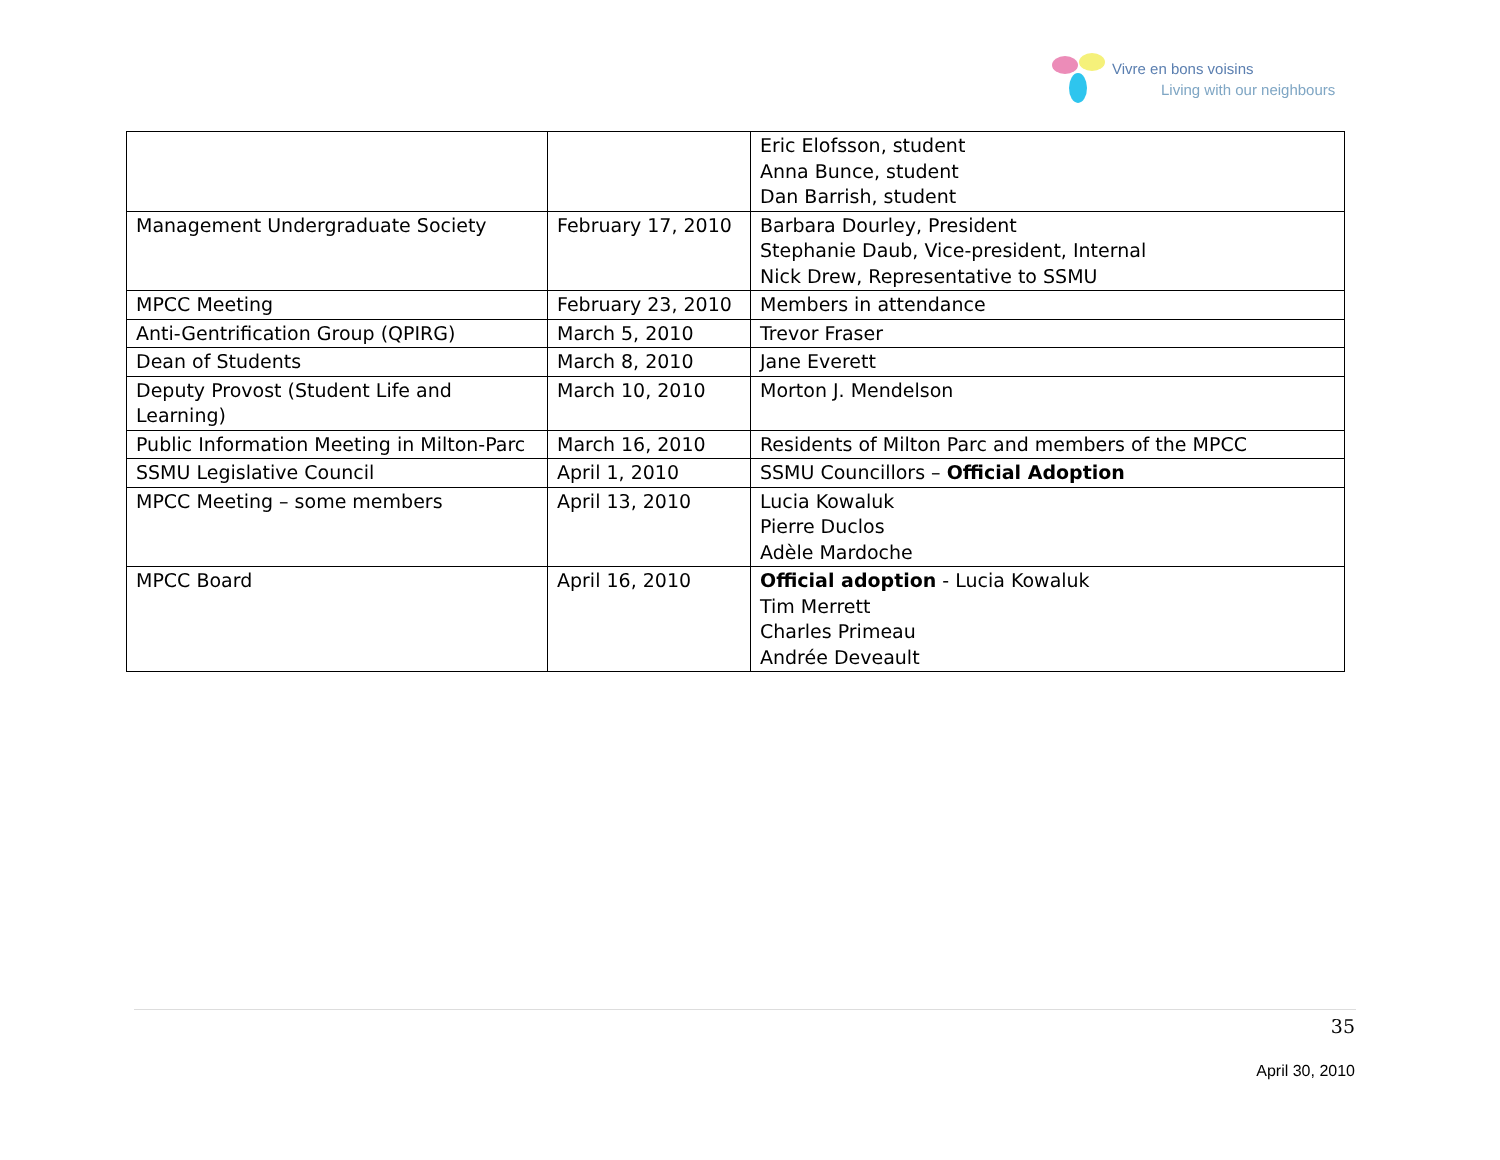Vivre en bons voisins
Living with our neighbours
| | | Eric Elofsson, student Anna Bunce, student Dan Barrish, student |
| Management Undergraduate Society | February 17, 2010 | Barbara Dourley, President Stephanie Daub, Vice-president, Internal Nick Drew, Representative to SSMU |
| MPCC Meeting | February 23, 2010 | Members in attendance |
| Anti-Gentrification Group (QPIRG) | March 5, 2010 | Trevor Fraser |
| Dean of Students | March 8, 2010 | Jane Everett |
| Deputy Provost (Student Life and Learning) | March 10, 2010 | Morton J. Mendelson |
| Public Information Meeting in Milton-Parc | March 16, 2010 | Residents of Milton Parc and members of the MPCC |
| SSMU Legislative Council | April 1, 2010 | SSMU Councillors – Official Adoption |
| MPCC Meeting – some members | April 13, 2010 | Lucia Kowaluk Pierre Duclos Adèle Mardoche |
| MPCC Board | April 16, 2010 | Official adoption - Lucia Kowaluk Tim Merrett Charles Primeau Andrée Deveault |
35
April 30, 2010